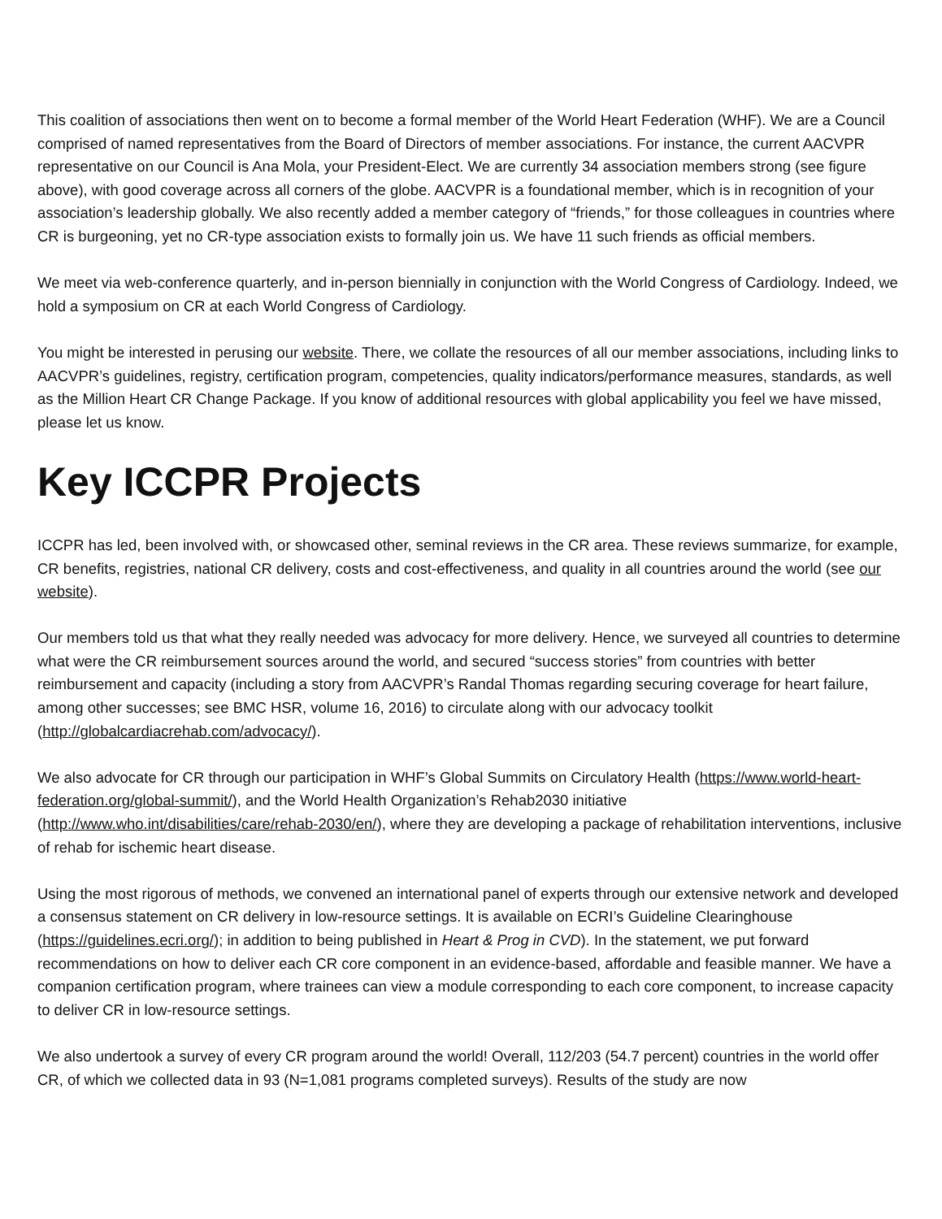This coalition of associations then went on to become a formal member of the World Heart Federation (WHF). We are a Council comprised of named representatives from the Board of Directors of member associations. For instance, the current AACVPR representative on our Council is Ana Mola, your President-Elect. We are currently 34 association members strong (see figure above), with good coverage across all corners of the globe. AACVPR is a foundational member, which is in recognition of your association’s leadership globally. We also recently added a member category of “friends,” for those colleagues in countries where CR is burgeoning, yet no CR-type association exists to formally join us. We have 11 such friends as official members.
We meet via web-conference quarterly, and in-person biennially in conjunction with the World Congress of Cardiology. Indeed, we hold a symposium on CR at each World Congress of Cardiology.
You might be interested in perusing our website. There, we collate the resources of all our member associations, including links to AACVPR’s guidelines, registry, certification program, competencies, quality indicators/performance measures, standards, as well as the Million Heart CR Change Package. If you know of additional resources with global applicability you feel we have missed, please let us know.
Key ICCPR Projects
ICCPR has led, been involved with, or showcased other, seminal reviews in the CR area. These reviews summarize, for example, CR benefits, registries, national CR delivery, costs and cost-effectiveness, and quality in all countries around the world (see our website).
Our members told us that what they really needed was advocacy for more delivery. Hence, we surveyed all countries to determine what were the CR reimbursement sources around the world, and secured “success stories” from countries with better reimbursement and capacity (including a story from AACVPR’s Randal Thomas regarding securing coverage for heart failure, among other successes; see BMC HSR, volume 16, 2016) to circulate along with our advocacy toolkit (http://globalcardiacrehab.com/advocacy/).
We also advocate for CR through our participation in WHF’s Global Summits on Circulatory Health (https://www.world-heart-federation.org/global-summit/), and the World Health Organization’s Rehab2030 initiative (http://www.who.int/disabilities/care/rehab-2030/en/), where they are developing a package of rehabilitation interventions, inclusive of rehab for ischemic heart disease.
Using the most rigorous of methods, we convened an international panel of experts through our extensive network and developed a consensus statement on CR delivery in low-resource settings. It is available on ECRI’s Guideline Clearinghouse (https://guidelines.ecri.org/); in addition to being published in Heart & Prog in CVD). In the statement, we put forward recommendations on how to deliver each CR core component in an evidence-based, affordable and feasible manner. We have a companion certification program, where trainees can view a module corresponding to each core component, to increase capacity to deliver CR in low-resource settings.
We also undertook a survey of every CR program around the world! Overall, 112/203 (54.7 percent) countries in the world offer CR, of which we collected data in 93 (N=1,081 programs completed surveys). Results of the study are now